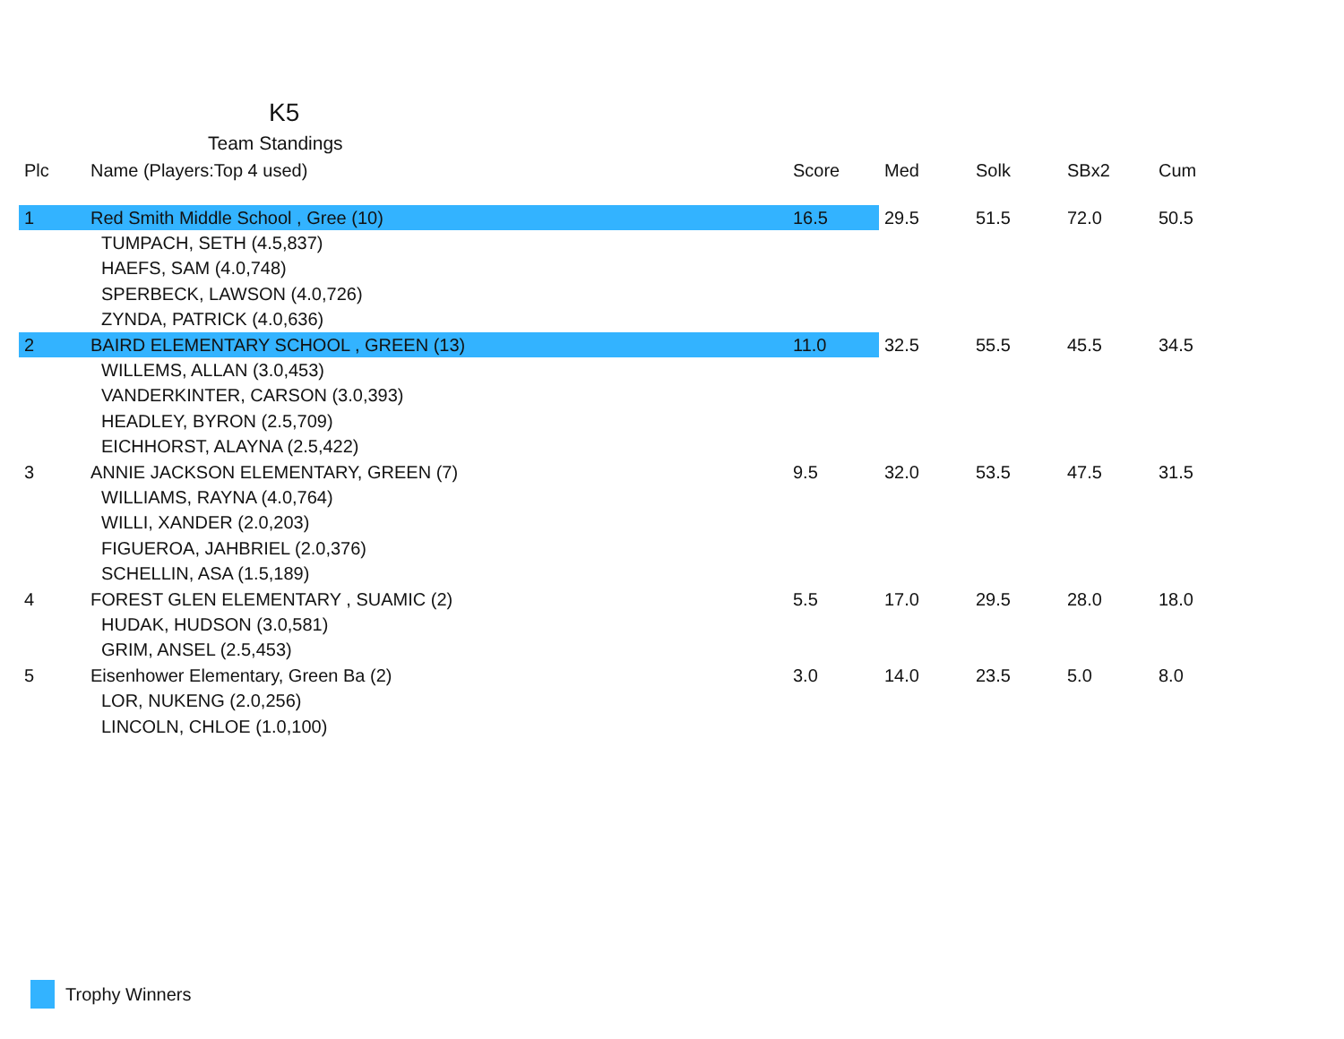K5
Team Standings
| Plc | Name (Players:Top 4 used) | Score | Med | Solk | SBx2 | Cum |
| --- | --- | --- | --- | --- | --- | --- |
| 1 | Red Smith Middle School , Gree (10) | 16.5 | 29.5 | 51.5 | 72.0 | 50.5 |
| | TUMPACH, SETH (4.5,837) | | | | | |
| | HAEFS, SAM (4.0,748) | | | | | |
| | SPERBECK, LAWSON (4.0,726) | | | | | |
| | ZYNDA, PATRICK (4.0,636) | | | | | |
| 2 | BAIRD ELEMENTARY SCHOOL , GREEN (13) | 11.0 | 32.5 | 55.5 | 45.5 | 34.5 |
| | WILLEMS, ALLAN (3.0,453) | | | | | |
| | VANDERKINTER, CARSON (3.0,393) | | | | | |
| | HEADLEY, BYRON (2.5,709) | | | | | |
| | EICHHORST, ALAYNA (2.5,422) | | | | | |
| 3 | ANNIE JACKSON ELEMENTARY, GREEN (7) | 9.5 | 32.0 | 53.5 | 47.5 | 31.5 |
| | WILLIAMS, RAYNA (4.0,764) | | | | | |
| | WILLI, XANDER (2.0,203) | | | | | |
| | FIGUEROA, JAHBRIEL (2.0,376) | | | | | |
| | SCHELLIN, ASA (1.5,189) | | | | | |
| 4 | FOREST GLEN ELEMENTARY , SUAMIC (2) | 5.5 | 17.0 | 29.5 | 28.0 | 18.0 |
| | HUDAK, HUDSON (3.0,581) | | | | | |
| | GRIM, ANSEL (2.5,453) | | | | | |
| 5 | Eisenhower Elementary, Green Ba (2) | 3.0 | 14.0 | 23.5 | 5.0 | 8.0 |
| | LOR, NUKENG (2.0,256) | | | | | |
| | LINCOLN, CHLOE (1.0,100) | | | | | |
Trophy Winners